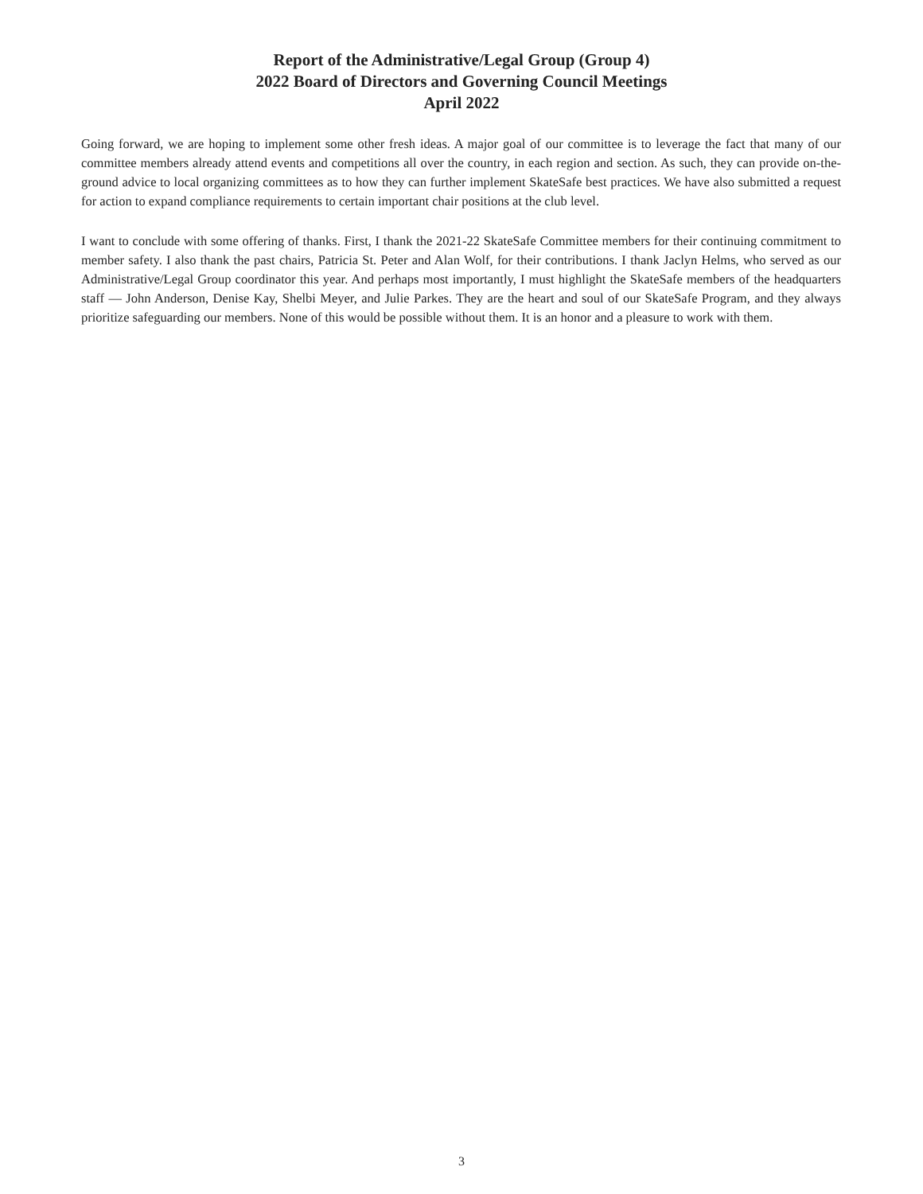Report of the Administrative/Legal Group (Group 4)
2022 Board of Directors and Governing Council Meetings
April 2022
Going forward, we are hoping to implement some other fresh ideas. A major goal of our committee is to leverage the fact that many of our committee members already attend events and competitions all over the country, in each region and section. As such, they can provide on-the-ground advice to local organizing committees as to how they can further implement SkateSafe best practices. We have also submitted a request for action to expand compliance requirements to certain important chair positions at the club level.
I want to conclude with some offering of thanks. First, I thank the 2021-22 SkateSafe Committee members for their continuing commitment to member safety. I also thank the past chairs, Patricia St. Peter and Alan Wolf, for their contributions. I thank Jaclyn Helms, who served as our Administrative/Legal Group coordinator this year. And perhaps most importantly, I must highlight the SkateSafe members of the headquarters staff — John Anderson, Denise Kay, Shelbi Meyer, and Julie Parkes. They are the heart and soul of our SkateSafe Program, and they always prioritize safeguarding our members. None of this would be possible without them. It is an honor and a pleasure to work with them.
3